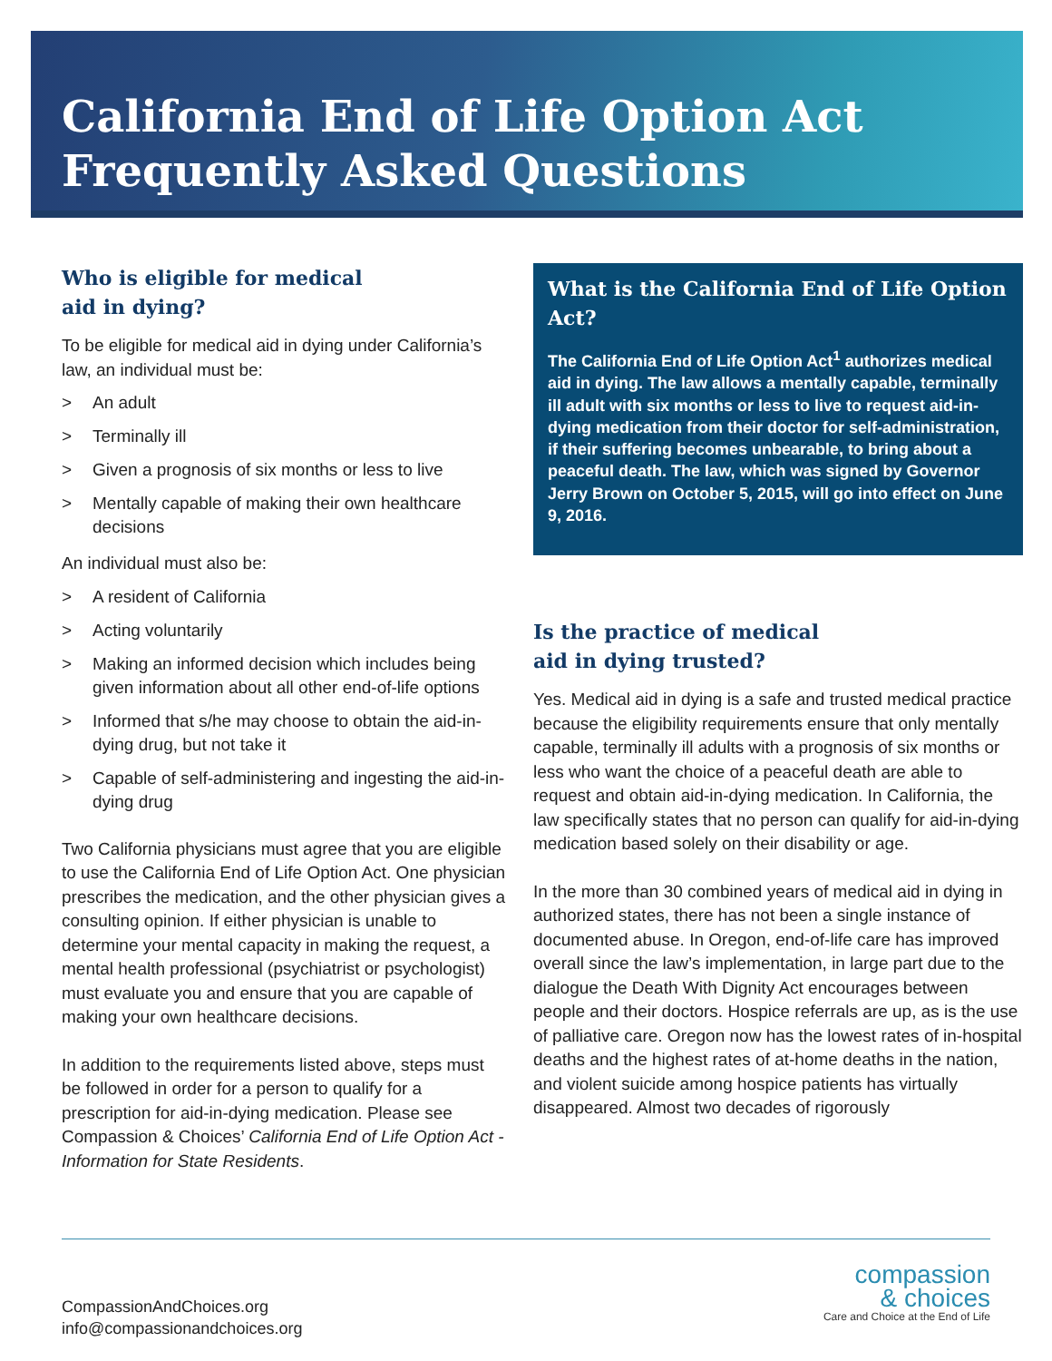California End of Life Option Act
Frequently Asked Questions
Who is eligible for medical
aid in dying?
To be eligible for medical aid in dying under California’s law, an individual must be:
> An adult
> Terminally ill
> Given a prognosis of six months or less to live
> Mentally capable of making their own healthcare decisions
An individual must also be:
> A resident of California
> Acting voluntarily
> Making an informed decision which includes being given information about all other end-of-life options
> Informed that s/he may choose to obtain the aid-in-dying drug, but not take it
> Capable of self-administering and ingesting the aid-in-dying drug
Two California physicians must agree that you are eligible to use the California End of Life Option Act. One physician prescribes the medication, and the other physician gives a consulting opinion. If either physician is unable to determine your mental capacity in making the request, a mental health professional (psychiatrist or psychologist) must evaluate you and ensure that you are capable of making your own healthcare decisions.
In addition to the requirements listed above, steps must be followed in order for a person to qualify for a prescription for aid-in-dying medication. Please see Compassion & Choices’ California End of Life Option Act - Information for State Residents.
What is the California End of Life Option Act?
The California End of Life Option Act<sup>1</sup> authorizes medical aid in dying. The law allows a mentally capable, terminally ill adult with six months or less to live to request aid-in-dying medication from their doctor for self-administration, if their suffering becomes unbearable, to bring about a peaceful death. The law, which was signed by Governor Jerry Brown on October 5, 2015, will go into effect on June 9, 2016.
Is the practice of medical
aid in dying trusted?
Yes. Medical aid in dying is a safe and trusted medical practice because the eligibility requirements ensure that only mentally capable, terminally ill adults with a prognosis of six months or less who want the choice of a peaceful death are able to request and obtain aid-in-dying medication. In California, the law specifically states that no person can qualify for aid-in-dying medication based solely on their disability or age.
In the more than 30 combined years of medical aid in dying in authorized states, there has not been a single instance of documented abuse. In Oregon, end-of-life care has improved overall since the law’s implementation, in large part due to the dialogue the Death With Dignity Act encourages between people and their doctors. Hospice referrals are up, as is the use of palliative care. Oregon now has the lowest rates of in-hospital deaths and the highest rates of at-home deaths in the nation, and violent suicide among hospice patients has virtually disappeared. Almost two decades of rigorously
CompassionAndChoices.org
info@compassionandchoices.org
compassion
& choices
Care and Choice at the End of Life